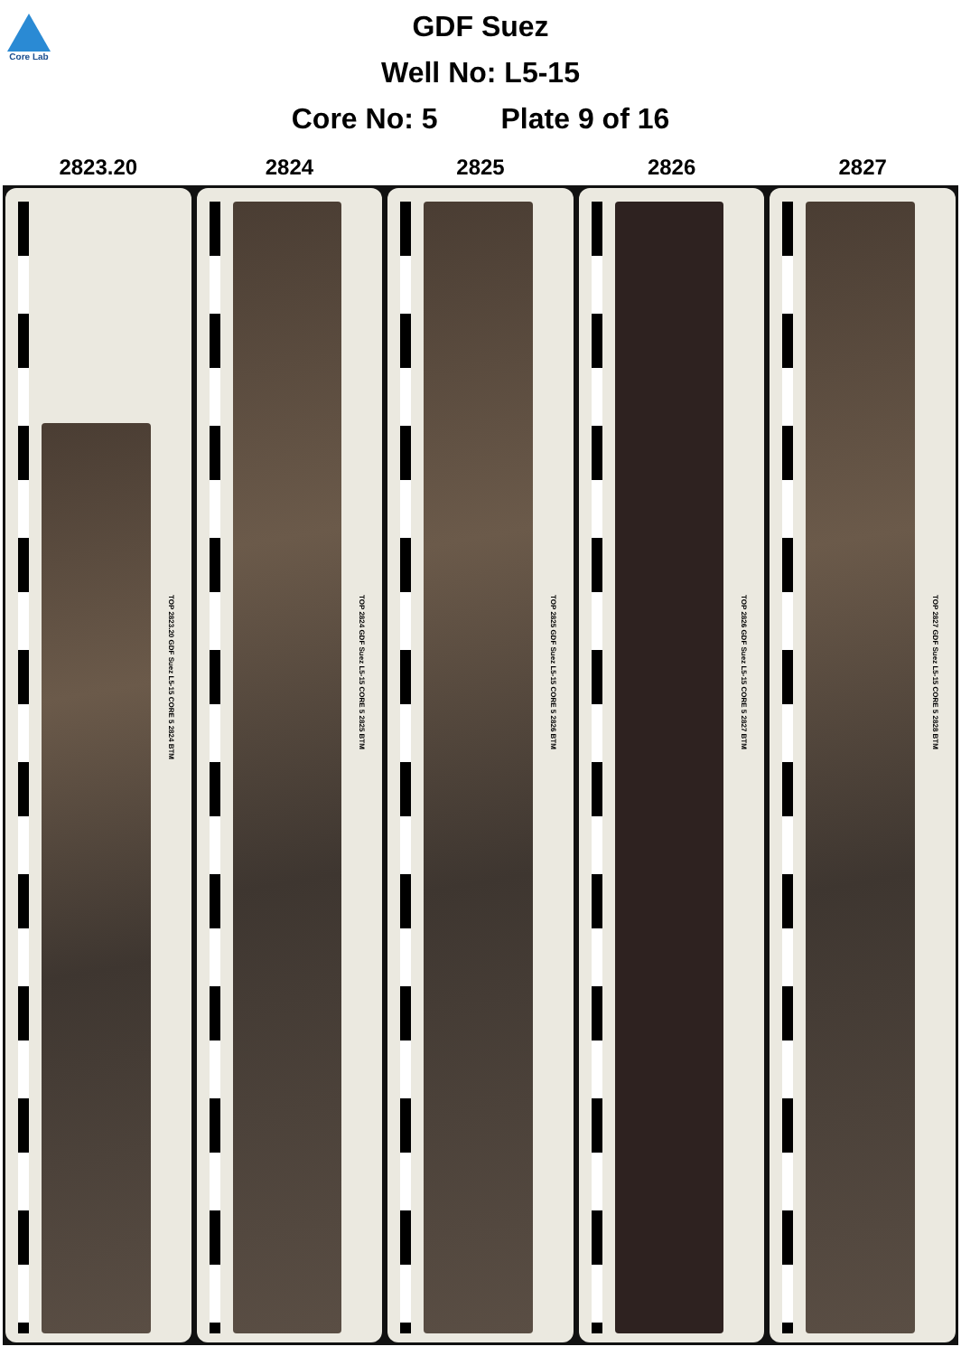Core Lab
GDF Suez
Well No: L5-15
Core No: 5 Plate 9 of 16
2823.20
TOP 2823.20 GDF Suez L5-15 CORE 5 2824 BTM
2824
TOP 2824 GDF Suez L5-15 CORE 5 2825 BTM
2825
TOP 2825 GDF Suez L5-15 CORE 5 2826 BTM
2826
TOP 2826 GDF Suez L5-15 CORE 5 2827 BTM
2827
TOP 2827 GDF Suez L5-15 CORE 5 2828 BTM